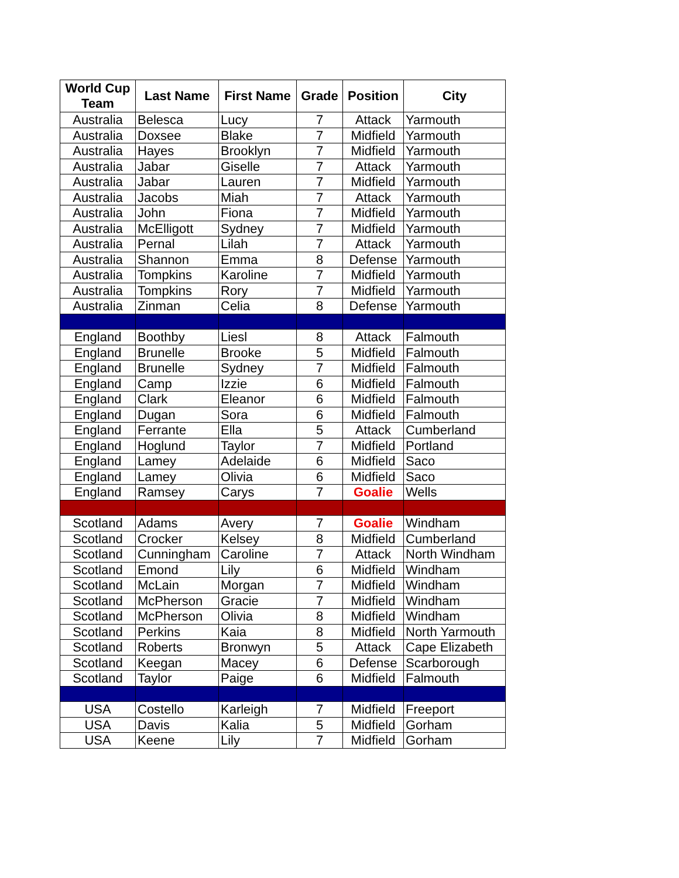| World Cup Team | Last Name | First Name | Grade | Position | City |
| --- | --- | --- | --- | --- | --- |
| Australia | Belesca | Lucy | 7 | Attack | Yarmouth |
| Australia | Doxsee | Blake | 7 | Midfield | Yarmouth |
| Australia | Hayes | Brooklyn | 7 | Midfield | Yarmouth |
| Australia | Jabar | Giselle | 7 | Attack | Yarmouth |
| Australia | Jabar | Lauren | 7 | Midfield | Yarmouth |
| Australia | Jacobs | Miah | 7 | Attack | Yarmouth |
| Australia | John | Fiona | 7 | Midfield | Yarmouth |
| Australia | McElligott | Sydney | 7 | Midfield | Yarmouth |
| Australia | Pernal | Lilah | 7 | Attack | Yarmouth |
| Australia | Shannon | Emma | 8 | Defense | Yarmouth |
| Australia | Tompkins | Karoline | 7 | Midfield | Yarmouth |
| Australia | Tompkins | Rory | 7 | Midfield | Yarmouth |
| Australia | Zinman | Celia | 8 | Defense | Yarmouth |
| England | Boothby | Liesl | 8 | Attack | Falmouth |
| England | Brunelle | Brooke | 5 | Midfield | Falmouth |
| England | Brunelle | Sydney | 7 | Midfield | Falmouth |
| England | Camp | Izzie | 6 | Midfield | Falmouth |
| England | Clark | Eleanor | 6 | Midfield | Falmouth |
| England | Dugan | Sora | 6 | Midfield | Falmouth |
| England | Ferrante | Ella | 5 | Attack | Cumberland |
| England | Hoglund | Taylor | 7 | Midfield | Portland |
| England | Lamey | Adelaide | 6 | Midfield | Saco |
| England | Lamey | Olivia | 6 | Midfield | Saco |
| England | Ramsey | Carys | 7 | Goalie | Wells |
| Scotland | Adams | Avery | 7 | Goalie | Windham |
| Scotland | Crocker | Kelsey | 8 | Midfield | Cumberland |
| Scotland | Cunningham | Caroline | 7 | Attack | North Windham |
| Scotland | Emond | Lily | 6 | Midfield | Windham |
| Scotland | McLain | Morgan | 7 | Midfield | Windham |
| Scotland | McPherson | Gracie | 7 | Midfield | Windham |
| Scotland | McPherson | Olivia | 8 | Midfield | Windham |
| Scotland | Perkins | Kaia | 8 | Midfield | North Yarmouth |
| Scotland | Roberts | Bronwyn | 5 | Attack | Cape Elizabeth |
| Scotland | Keegan | Macey | 6 | Defense | Scarborough |
| Scotland | Taylor | Paige | 6 | Midfield | Falmouth |
| USA | Costello | Karleigh | 7 | Midfield | Freeport |
| USA | Davis | Kalia | 5 | Midfield | Gorham |
| USA | Keene | Lily | 7 | Midfield | Gorham |